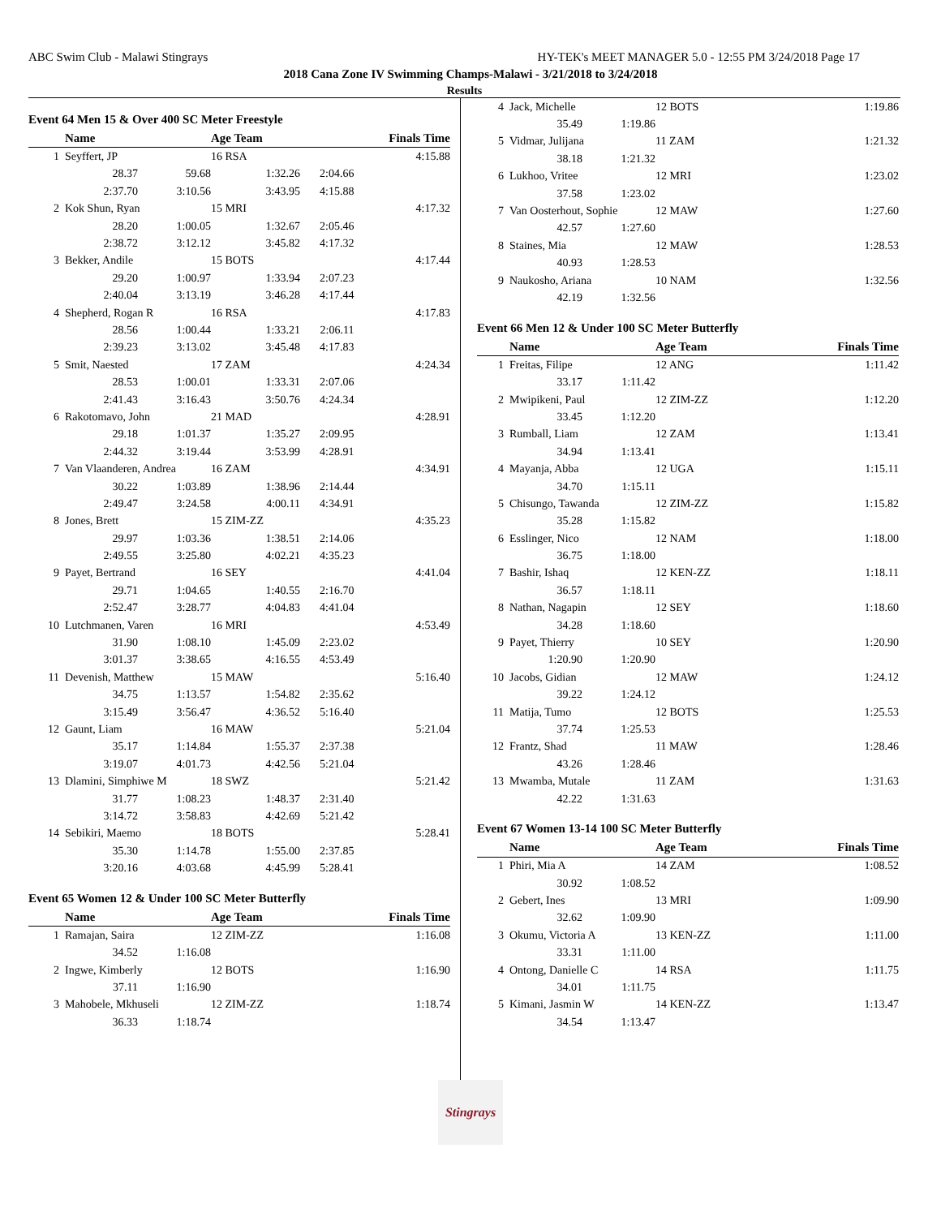ABC Swim Club - Malawi Stingrays HY-TEK's MEET MANAGER 5.0 - 12:55 PM 3/24/2018 Page 17
2018 Cana Zone IV Swimming Champs-Malawi - 3/21/2018 to 3/24/2018
Results
Event 64 Men 15 & Over 400 SC Meter Freestyle
| | Name | | Age Team | | Finals Time |
| --- | --- | --- | --- | --- | --- |
| 1 | Seyffert, JP | | 16 RSA | | 4:15.88 |
| | 28.37 | 59.68 | 1:32.26 | 2:04.66 | |
| | 2:37.70 | 3:10.56 | 3:43.95 | 4:15.88 | |
| 2 | Kok Shun, Ryan | | 15 MRI | | 4:17.32 |
| | 28.20 | 1:00.05 | 1:32.67 | 2:05.46 | |
| | 2:38.72 | 3:12.12 | 3:45.82 | 4:17.32 | |
| 3 | Bekker, Andile | | 15 BOTS | | 4:17.44 |
| | 29.20 | 1:00.97 | 1:33.94 | 2:07.23 | |
| | 2:40.04 | 3:13.19 | 3:46.28 | 4:17.44 | |
| 4 | Shepherd, Rogan R | | 16 RSA | | 4:17.83 |
| | 28.56 | 1:00.44 | 1:33.21 | 2:06.11 | |
| | 2:39.23 | 3:13.02 | 3:45.48 | 4:17.83 | |
| 5 | Smit, Naested | | 17 ZAM | | 4:24.34 |
| | 28.53 | 1:00.01 | 1:33.31 | 2:07.06 | |
| | 2:41.43 | 3:16.43 | 3:50.76 | 4:24.34 | |
| 6 | Rakotomavo, John | | 21 MAD | | 4:28.91 |
| | 29.18 | 1:01.37 | 1:35.27 | 2:09.95 | |
| | 2:44.32 | 3:19.44 | 3:53.99 | 4:28.91 | |
| 7 | Van Vlaanderen, Andrea | | 16 ZAM | | 4:34.91 |
| | 30.22 | 1:03.89 | 1:38.96 | 2:14.44 | |
| | 2:49.47 | 3:24.58 | 4:00.11 | 4:34.91 | |
| 8 | Jones, Brett | | 15 ZIM-ZZ | | 4:35.23 |
| | 29.97 | 1:03.36 | 1:38.51 | 2:14.06 | |
| | 2:49.55 | 3:25.80 | 4:02.21 | 4:35.23 | |
| 9 | Payet, Bertrand | | 16 SEY | | 4:41.04 |
| | 29.71 | 1:04.65 | 1:40.55 | 2:16.70 | |
| | 2:52.47 | 3:28.77 | 4:04.83 | 4:41.04 | |
| 10 | Lutchmanen, Varen | | 16 MRI | | 4:53.49 |
| | 31.90 | 1:08.10 | 1:45.09 | 2:23.02 | |
| | 3:01.37 | 3:38.65 | 4:16.55 | 4:53.49 | |
| 11 | Devenish, Matthew | | 15 MAW | | 5:16.40 |
| | 34.75 | 1:13.57 | 1:54.82 | 2:35.62 | |
| | 3:15.49 | 3:56.47 | 4:36.52 | 5:16.40 | |
| 12 | Gaunt, Liam | | 16 MAW | | 5:21.04 |
| | 35.17 | 1:14.84 | 1:55.37 | 2:37.38 | |
| | 3:19.07 | 4:01.73 | 4:42.56 | 5:21.04 | |
| 13 | Dlamini, Simphiwe M | | 18 SWZ | | 5:21.42 |
| | 31.77 | 1:08.23 | 1:48.37 | 2:31.40 | |
| | 3:14.72 | 3:58.83 | 4:42.69 | 5:21.42 | |
| 14 | Sebikiri, Maemo | | 18 BOTS | | 5:28.41 |
| | 35.30 | 1:14.78 | 1:55.00 | 2:37.85 | |
| | 3:20.16 | 4:03.68 | 4:45.99 | 5:28.41 | |
Event 65 Women 12 & Under 100 SC Meter Butterfly
| | Name | | Age Team | | Finals Time |
| --- | --- | --- | --- | --- | --- |
| 1 | Ramajan, Saira | | 12 ZIM-ZZ | | 1:16.08 |
| | 34.52 | 1:16.08 | | | |
| 2 | Ingwe, Kimberly | | 12 BOTS | | 1:16.90 |
| | 37.11 | 1:16.90 | | | |
| 3 | Mahobele, Mkhuseli | | 12 ZIM-ZZ | | 1:18.74 |
| | 36.33 | 1:18.74 | | | |
| 4 | Jack, Michelle | | 12 BOTS | 1:19.86 |
| | 35.49 | 1:19.86 | | |
| 5 | Vidmar, Julijana | | 11 ZAM | 1:21.32 |
| | 38.18 | 1:21.32 | | |
| 6 | Lukhoo, Vritee | | 12 MRI | 1:23.02 |
| | 37.58 | 1:23.02 | | |
| 7 | Van Oosterhout, Sophie | | 12 MAW | 1:27.60 |
| | 42.57 | 1:27.60 | | |
| 8 | Staines, Mia | | 12 MAW | 1:28.53 |
| | 40.93 | 1:28.53 | | |
| 9 | Naukosho, Ariana | | 10 NAM | 1:32.56 |
| | 42.19 | 1:32.56 | | |
Event 66 Men 12 & Under 100 SC Meter Butterfly
| | Name | | Age Team | Finals Time |
| --- | --- | --- | --- | --- |
| 1 | Freitas, Filipe | | 12 ANG | 1:11.42 |
| | 33.17 | 1:11.42 | | |
| 2 | Mwipikeni, Paul | | 12 ZIM-ZZ | 1:12.20 |
| | 33.45 | 1:12.20 | | |
| 3 | Rumball, Liam | | 12 ZAM | 1:13.41 |
| | 34.94 | 1:13.41 | | |
| 4 | Mayanja, Abba | | 12 UGA | 1:15.11 |
| | 34.70 | 1:15.11 | | |
| 5 | Chisungo, Tawanda | | 12 ZIM-ZZ | 1:15.82 |
| | 35.28 | 1:15.82 | | |
| 6 | Esslinger, Nico | | 12 NAM | 1:18.00 |
| | 36.75 | 1:18.00 | | |
| 7 | Bashir, Ishaq | | 12 KEN-ZZ | 1:18.11 |
| | 36.57 | 1:18.11 | | |
| 8 | Nathan, Nagapin | | 12 SEY | 1:18.60 |
| | 34.28 | 1:18.60 | | |
| 9 | Payet, Thierry | | 10 SEY | 1:20.90 |
| | 1:20.90 | 1:20.90 | | |
| 10 | Jacobs, Gidian | | 12 MAW | 1:24.12 |
| | 39.22 | 1:24.12 | | |
| 11 | Matija, Tumo | | 12 BOTS | 1:25.53 |
| | 37.74 | 1:25.53 | | |
| 12 | Frantz, Shad | | 11 MAW | 1:28.46 |
| | 43.26 | 1:28.46 | | |
| 13 | Mwamba, Mutale | | 11 ZAM | 1:31.63 |
| | 42.22 | 1:31.63 | | |
Event 67 Women 13-14 100 SC Meter Butterfly
| | Name | | Age Team | Finals Time |
| --- | --- | --- | --- | --- |
| 1 | Phiri, Mia A | | 14 ZAM | 1:08.52 |
| | 30.92 | 1:08.52 | | |
| 2 | Gebert, Ines | | 13 MRI | 1:09.90 |
| | 32.62 | 1:09.90 | | |
| 3 | Okumu, Victoria A | | 13 KEN-ZZ | 1:11.00 |
| | 33.31 | 1:11.00 | | |
| 4 | Ontong, Danielle C | | 14 RSA | 1:11.75 |
| | 34.01 | 1:11.75 | | |
| 5 | Kimani, Jasmin W | | 14 KEN-ZZ | 1:13.47 |
| | 34.54 | 1:13.47 | | |
Stingrays